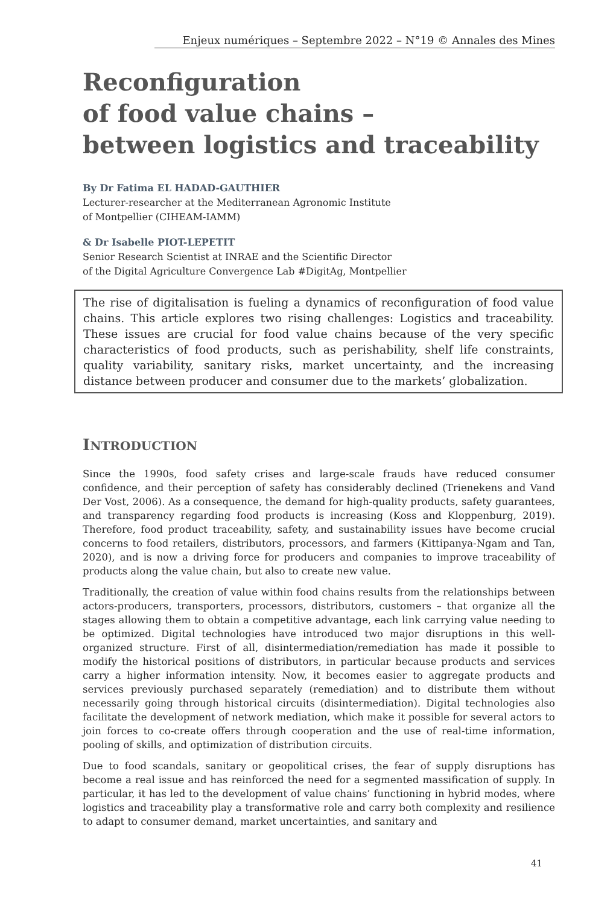Enjeux numériques – Septembre 2022 – N°19 © Annales des Mines
Reconfiguration
of food value chains –
between logistics and traceability
By Dr Fatima EL HADAD-GAUTHIER
Lecturer-researcher at the Mediterranean Agronomic Institute
of Montpellier (CIHEAM-IAMM)
& Dr Isabelle PIOT-LEPETIT
Senior Research Scientist at INRAE and the Scientific Director
of the Digital Agriculture Convergence Lab #DigitAg, Montpellier
The rise of digitalisation is fueling a dynamics of reconfiguration of food value chains. This article explores two rising challenges: Logistics and traceability. These issues are crucial for food value chains because of the very specific characteristics of food products, such as perishability, shelf life constraints, quality variability, sanitary risks, market uncertainty, and the increasing distance between producer and consumer due to the markets’ globalization.
INTRODUCTION
Since the 1990s, food safety crises and large-scale frauds have reduced consumer confidence, and their perception of safety has considerably declined (Trienekens and Vand Der Vost, 2006). As a consequence, the demand for high-quality products, safety guarantees, and transparency regarding food products is increasing (Koss and Kloppenburg, 2019). Therefore, food product traceability, safety, and sustainability issues have become crucial concerns to food retailers, distributors, processors, and farmers (Kittipanya-Ngam and Tan, 2020), and is now a driving force for producers and companies to improve traceability of products along the value chain, but also to create new value.
Traditionally, the creation of value within food chains results from the relationships between actors-producers, transporters, processors, distributors, customers – that organize all the stages allowing them to obtain a competitive advantage, each link carrying value needing to be optimized. Digital technologies have introduced two major disruptions in this well-organized structure. First of all, disintermediation/remediation has made it possible to modify the historical positions of distributors, in particular because products and services carry a higher information intensity. Now, it becomes easier to aggregate products and services previously purchased separately (remediation) and to distribute them without necessarily going through historical circuits (disintermediation). Digital technologies also facilitate the development of network mediation, which make it possible for several actors to join forces to co-create offers through cooperation and the use of real-time information, pooling of skills, and optimization of distribution circuits.
Due to food scandals, sanitary or geopolitical crises, the fear of supply disruptions has become a real issue and has reinforced the need for a segmented massification of supply. In particular, it has led to the development of value chains’ functioning in hybrid modes, where logistics and traceability play a transformative role and carry both complexity and resilience to adapt to consumer demand, market uncertainties, and sanitary and
41